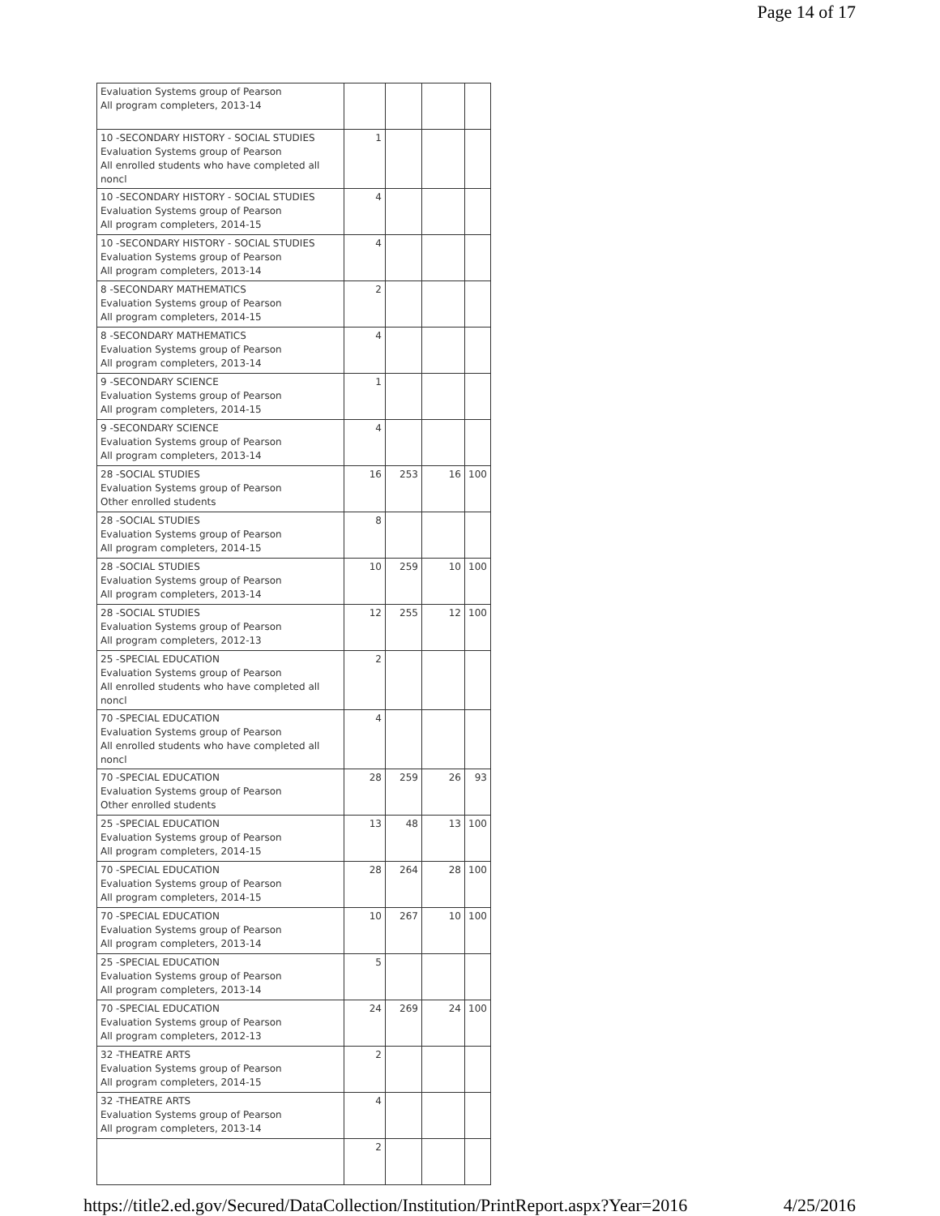Page 14 of 17
| Evaluation Systems group of Pearson All program completers, 2013-14 | | | | |
| 10 -SECONDARY HISTORY - SOCIAL STUDIES Evaluation Systems group of Pearson All enrolled students who have completed all noncl | 1 | | | |
| 10 -SECONDARY HISTORY - SOCIAL STUDIES Evaluation Systems group of Pearson All program completers, 2014-15 | 4 | | | |
| 10 -SECONDARY HISTORY - SOCIAL STUDIES Evaluation Systems group of Pearson All program completers, 2013-14 | 4 | | | |
| 8 -SECONDARY MATHEMATICS Evaluation Systems group of Pearson All program completers, 2014-15 | 2 | | | |
| 8 -SECONDARY MATHEMATICS Evaluation Systems group of Pearson All program completers, 2013-14 | 4 | | | |
| 9 -SECONDARY SCIENCE Evaluation Systems group of Pearson All program completers, 2014-15 | 1 | | | |
| 9 -SECONDARY SCIENCE Evaluation Systems group of Pearson All program completers, 2013-14 | 4 | | | |
| 28 -SOCIAL STUDIES Evaluation Systems group of Pearson Other enrolled students | 16 | 253 | 16 | 100 |
| 28 -SOCIAL STUDIES Evaluation Systems group of Pearson All program completers, 2014-15 | 8 | | | |
| 28 -SOCIAL STUDIES Evaluation Systems group of Pearson All program completers, 2013-14 | 10 | 259 | 10 | 100 |
| 28 -SOCIAL STUDIES Evaluation Systems group of Pearson All program completers, 2012-13 | 12 | 255 | 12 | 100 |
| 25 -SPECIAL EDUCATION Evaluation Systems group of Pearson All enrolled students who have completed all noncl | 2 | | | |
| 70 -SPECIAL EDUCATION Evaluation Systems group of Pearson All enrolled students who have completed all noncl | 4 | | | |
| 70 -SPECIAL EDUCATION Evaluation Systems group of Pearson Other enrolled students | 28 | 259 | 26 | 93 |
| 25 -SPECIAL EDUCATION Evaluation Systems group of Pearson All program completers, 2014-15 | 13 | 48 | 13 | 100 |
| 70 -SPECIAL EDUCATION Evaluation Systems group of Pearson All program completers, 2014-15 | 28 | 264 | 28 | 100 |
| 70 -SPECIAL EDUCATION Evaluation Systems group of Pearson All program completers, 2013-14 | 10 | 267 | 10 | 100 |
| 25 -SPECIAL EDUCATION Evaluation Systems group of Pearson All program completers, 2013-14 | 5 | | | |
| 70 -SPECIAL EDUCATION Evaluation Systems group of Pearson All program completers, 2012-13 | 24 | 269 | 24 | 100 |
| 32 -THEATRE ARTS Evaluation Systems group of Pearson All program completers, 2014-15 | 2 | | | |
| 32 -THEATRE ARTS Evaluation Systems group of Pearson All program completers, 2013-14 | 4 | | | |
| | 2 | | | |
https://title2.ed.gov/Secured/DataCollection/Institution/PrintReport.aspx?Year=2016 4/25/2016